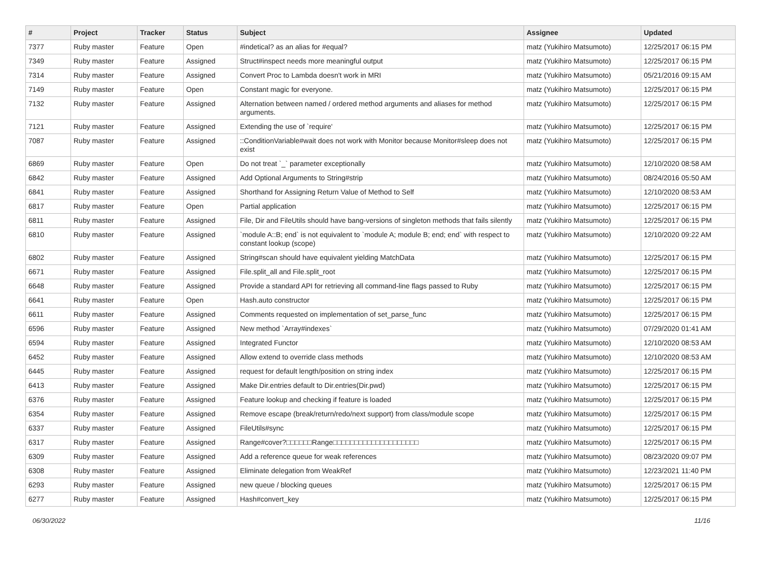| # | Project | Tracker | Status | Subject | Assignee | Updated |
| --- | --- | --- | --- | --- | --- | --- |
| 7377 | Ruby master | Feature | Open | #indetical? as an alias for #equal? | matz (Yukihiro Matsumoto) | 12/25/2017 06:15 PM |
| 7349 | Ruby master | Feature | Assigned | Struct#inspect needs more meaningful output | matz (Yukihiro Matsumoto) | 12/25/2017 06:15 PM |
| 7314 | Ruby master | Feature | Assigned | Convert Proc to Lambda doesn't work in MRI | matz (Yukihiro Matsumoto) | 05/21/2016 09:15 AM |
| 7149 | Ruby master | Feature | Open | Constant magic for everyone. | matz (Yukihiro Matsumoto) | 12/25/2017 06:15 PM |
| 7132 | Ruby master | Feature | Assigned | Alternation between named / ordered method arguments and aliases for method arguments. | matz (Yukihiro Matsumoto) | 12/25/2017 06:15 PM |
| 7121 | Ruby master | Feature | Assigned | Extending the use of `require' | matz (Yukihiro Matsumoto) | 12/25/2017 06:15 PM |
| 7087 | Ruby master | Feature | Assigned | ::ConditionVariable#wait does not work with Monitor because Monitor#sleep does not exist | matz (Yukihiro Matsumoto) | 12/25/2017 06:15 PM |
| 6869 | Ruby master | Feature | Open | Do not treat `_` parameter exceptionally | matz (Yukihiro Matsumoto) | 12/10/2020 08:58 AM |
| 6842 | Ruby master | Feature | Assigned | Add Optional Arguments to String#strip | matz (Yukihiro Matsumoto) | 08/24/2016 05:50 AM |
| 6841 | Ruby master | Feature | Assigned | Shorthand for Assigning Return Value of Method to Self | matz (Yukihiro Matsumoto) | 12/10/2020 08:53 AM |
| 6817 | Ruby master | Feature | Open | Partial application | matz (Yukihiro Matsumoto) | 12/25/2017 06:15 PM |
| 6811 | Ruby master | Feature | Assigned | File, Dir and FileUtils should have bang-versions of singleton methods that fails silently | matz (Yukihiro Matsumoto) | 12/25/2017 06:15 PM |
| 6810 | Ruby master | Feature | Assigned | `module A::B; end` is not equivalent to `module A; module B; end; end` with respect to constant lookup (scope) | matz (Yukihiro Matsumoto) | 12/10/2020 09:22 AM |
| 6802 | Ruby master | Feature | Assigned | String#scan should have equivalent yielding MatchData | matz (Yukihiro Matsumoto) | 12/25/2017 06:15 PM |
| 6671 | Ruby master | Feature | Assigned | File.split_all and File.split_root | matz (Yukihiro Matsumoto) | 12/25/2017 06:15 PM |
| 6648 | Ruby master | Feature | Assigned | Provide a standard API for retrieving all command-line flags passed to Ruby | matz (Yukihiro Matsumoto) | 12/25/2017 06:15 PM |
| 6641 | Ruby master | Feature | Open | Hash.auto constructor | matz (Yukihiro Matsumoto) | 12/25/2017 06:15 PM |
| 6611 | Ruby master | Feature | Assigned | Comments requested on implementation of set_parse_func | matz (Yukihiro Matsumoto) | 12/25/2017 06:15 PM |
| 6596 | Ruby master | Feature | Assigned | New method `Array#indexes` | matz (Yukihiro Matsumoto) | 07/29/2020 01:41 AM |
| 6594 | Ruby master | Feature | Assigned | Integrated Functor | matz (Yukihiro Matsumoto) | 12/10/2020 08:53 AM |
| 6452 | Ruby master | Feature | Assigned | Allow extend to override class methods | matz (Yukihiro Matsumoto) | 12/10/2020 08:53 AM |
| 6445 | Ruby master | Feature | Assigned | request for default length/position on string index | matz (Yukihiro Matsumoto) | 12/25/2017 06:15 PM |
| 6413 | Ruby master | Feature | Assigned | Make Dir.entries default to Dir.entries(Dir.pwd) | matz (Yukihiro Matsumoto) | 12/25/2017 06:15 PM |
| 6376 | Ruby master | Feature | Assigned | Feature lookup and checking if feature is loaded | matz (Yukihiro Matsumoto) | 12/25/2017 06:15 PM |
| 6354 | Ruby master | Feature | Assigned | Remove escape (break/return/redo/next support) from class/module scope | matz (Yukihiro Matsumoto) | 12/25/2017 06:15 PM |
| 6337 | Ruby master | Feature | Assigned | FileUtils#sync | matz (Yukihiro Matsumoto) | 12/25/2017 06:15 PM |
| 6317 | Ruby master | Feature | Assigned | Range#cover?□□□□□□Range□□□□□□□□□□□□□□□□□□□□ | matz (Yukihiro Matsumoto) | 12/25/2017 06:15 PM |
| 6309 | Ruby master | Feature | Assigned | Add a reference queue for weak references | matz (Yukihiro Matsumoto) | 08/23/2020 09:07 PM |
| 6308 | Ruby master | Feature | Assigned | Eliminate delegation from WeakRef | matz (Yukihiro Matsumoto) | 12/23/2021 11:40 PM |
| 6293 | Ruby master | Feature | Assigned | new queue / blocking queues | matz (Yukihiro Matsumoto) | 12/25/2017 06:15 PM |
| 6277 | Ruby master | Feature | Assigned | Hash#convert_key | matz (Yukihiro Matsumoto) | 12/25/2017 06:15 PM |
06/30/2022 11/16